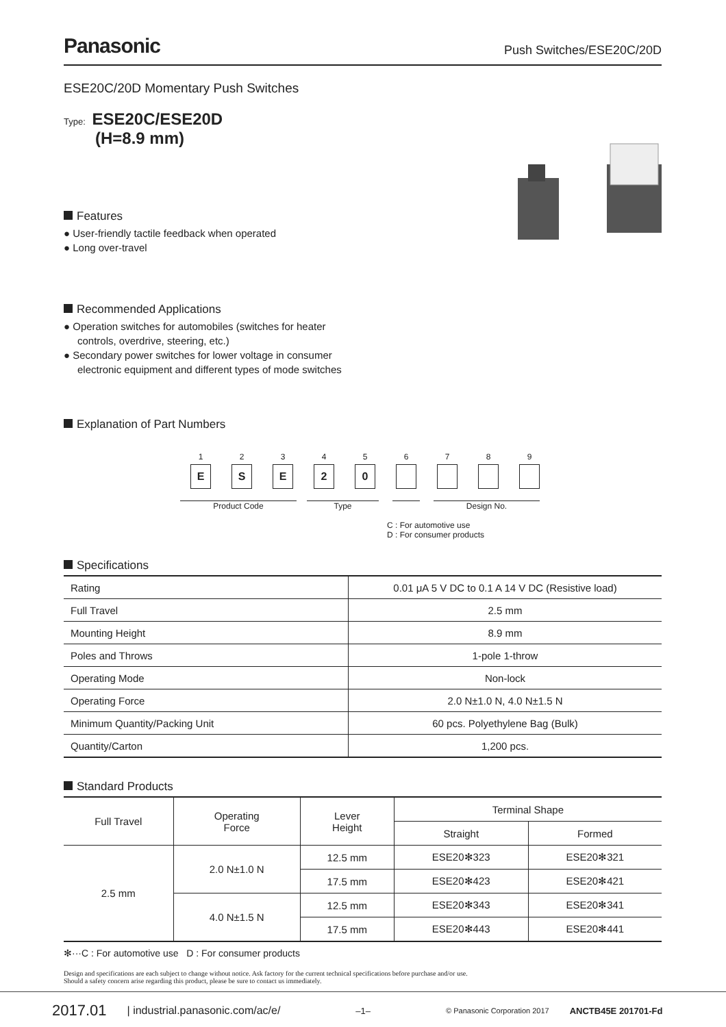Panasonic
Push Switches/ESE20C/20D
ESE20C/20D Momentary Push Switches
Type: ESE20C/ESE20D
(H=8.9 mm)
Features
● User-friendly tactile feedback when operated
● Long over-travel
Recommended Applications
● Operation switches for automobiles (switches for heater controls, overdrive, steering, etc.)
● Secondary power switches for lower voltage in consumer electronic equipment and different types of mode switches
Explanation of Part Numbers
1
E
2
S
3
E
4
2
5
0
6
7
8
9
Product Code Type Design No.
C : For automotive use
D : For consumer products
Specifications
| Rating | 0.01 μA 5 V DC to 0.1 A 14 V DC (Resistive load) |
| Full Travel | 2.5 mm |
| Mounting Height | 8.9 mm |
| Poles and Throws | 1-pole 1-throw |
| Operating Mode | Non-lock |
| Operating Force | 2.0 N±1.0 N, 4.0 N±1.5 N |
| Minimum Quantity/Packing Unit | 60 pcs. Polyethylene Bag (Bulk) |
| Quantity/Carton | 1,200 pcs. |
Standard Products
| Full Travel | Operating Force | Lever Height | Terminal Shape | |
| --- | --- | --- | --- | --- |
| | | | Straight | Formed |
| 2.5 mm | 2.0 N±1.0 N | 12.5 mm | ESE20✻323 | ESE20✻321 |
| | | 17.5 mm | ESE20✻423 | ESE20✻421 |
| | 4.0 N±1.5 N | 12.5 mm | ESE20✻343 | ESE20✻341 |
| | | 17.5 mm | ESE20✻443 | ESE20✻441 |
✻···C : For automotive use D : For consumer products
Design and specifications are each subject to change without notice. Ask factory for the current technical specifications before purchase and/or use.
Should a safety concern arise regarding this product, please be sure to contact us immediately.
2017.01 | industrial.panasonic.com/ac/e/ –1– © Panasonic Corporation 2017 ANCTB45E 201701-Fd